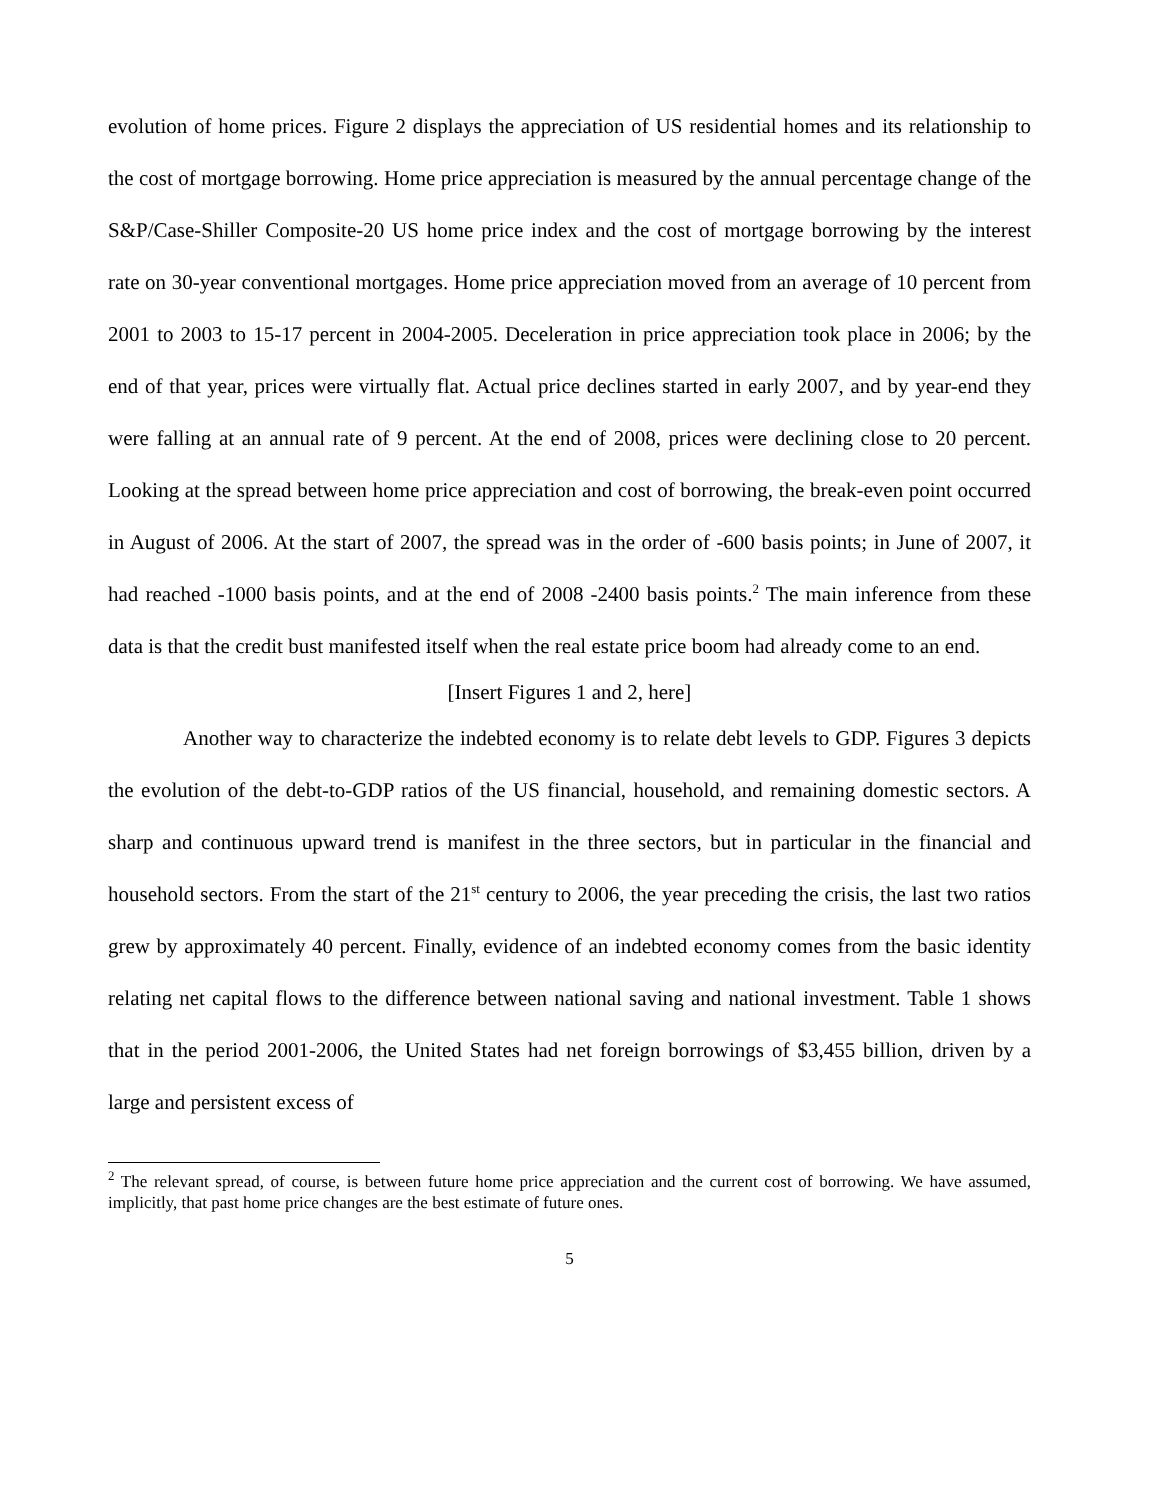evolution of home prices. Figure 2 displays the appreciation of US residential homes and its relationship to the cost of mortgage borrowing. Home price appreciation is measured by the annual percentage change of the S&P/Case-Shiller Composite-20 US home price index and the cost of mortgage borrowing by the interest rate on 30-year conventional mortgages. Home price appreciation moved from an average of 10 percent from 2001 to 2003 to 15-17 percent in 2004-2005. Deceleration in price appreciation took place in 2006; by the end of that year, prices were virtually flat. Actual price declines started in early 2007, and by year-end they were falling at an annual rate of 9 percent. At the end of 2008, prices were declining close to 20 percent. Looking at the spread between home price appreciation and cost of borrowing, the break-even point occurred in August of 2006. At the start of 2007, the spread was in the order of -600 basis points; in June of 2007, it had reached -1000 basis points, and at the end of 2008 -2400 basis points.<sup>2</sup> The main inference from these data is that the credit bust manifested itself when the real estate price boom had already come to an end.
[Insert Figures 1 and 2, here]
Another way to characterize the indebted economy is to relate debt levels to GDP. Figures 3 depicts the evolution of the debt-to-GDP ratios of the US financial, household, and remaining domestic sectors. A sharp and continuous upward trend is manifest in the three sectors, but in particular in the financial and household sectors. From the start of the 21<sup>st</sup> century to 2006, the year preceding the crisis, the last two ratios grew by approximately 40 percent. Finally, evidence of an indebted economy comes from the basic identity relating net capital flows to the difference between national saving and national investment. Table 1 shows that in the period 2001-2006, the United States had net foreign borrowings of $3,455 billion, driven by a large and persistent excess of
<sup>2</sup> The relevant spread, of course, is between future home price appreciation and the current cost of borrowing. We have assumed, implicitly, that past home price changes are the best estimate of future ones.
5